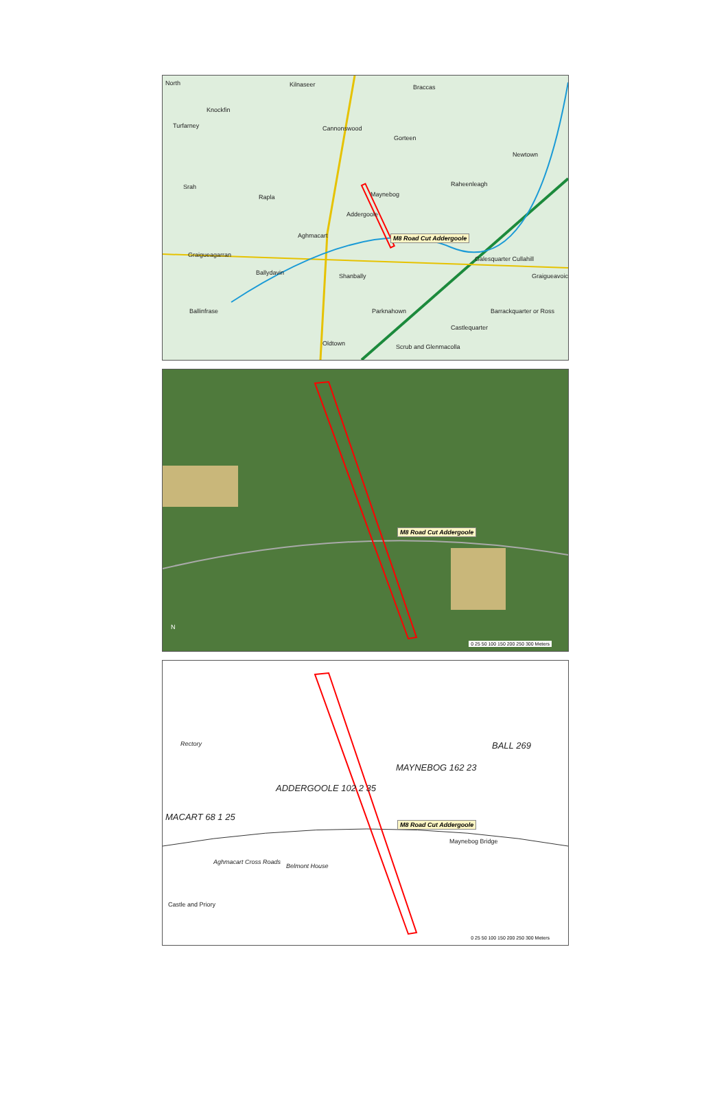North Kilnaseer Braccas
Knockfin
Turfarney Cannonswood
Gorteen
Newtown
Srah
Rapla Maynebog
Raheenleagh
Addergoole
Aghmacart
Graigueagarran
Galesquarter Cullahill
Ballydavin Shanbally Graigueavoice
Ballinfrase Parknahown Barrackquarter or Ross
Castlequarter
Oldtown Scrub and Glenmacolla
M8 Road Cut Addergoole
M8 Road Cut Addergoole
N
0 25 50 100 150 200 250 300 Meters
Rectory
MAYNEBOG 162 23
BALL 269
ADDERGOOLE 102 2 35
MACART 68 1 25
Maynebog Bridge
Belmont House
Aghmacart Cross Roads
Castle and Priory
M8 Road Cut Addergoole
0 25 50 100 150 200 250 300 Meters